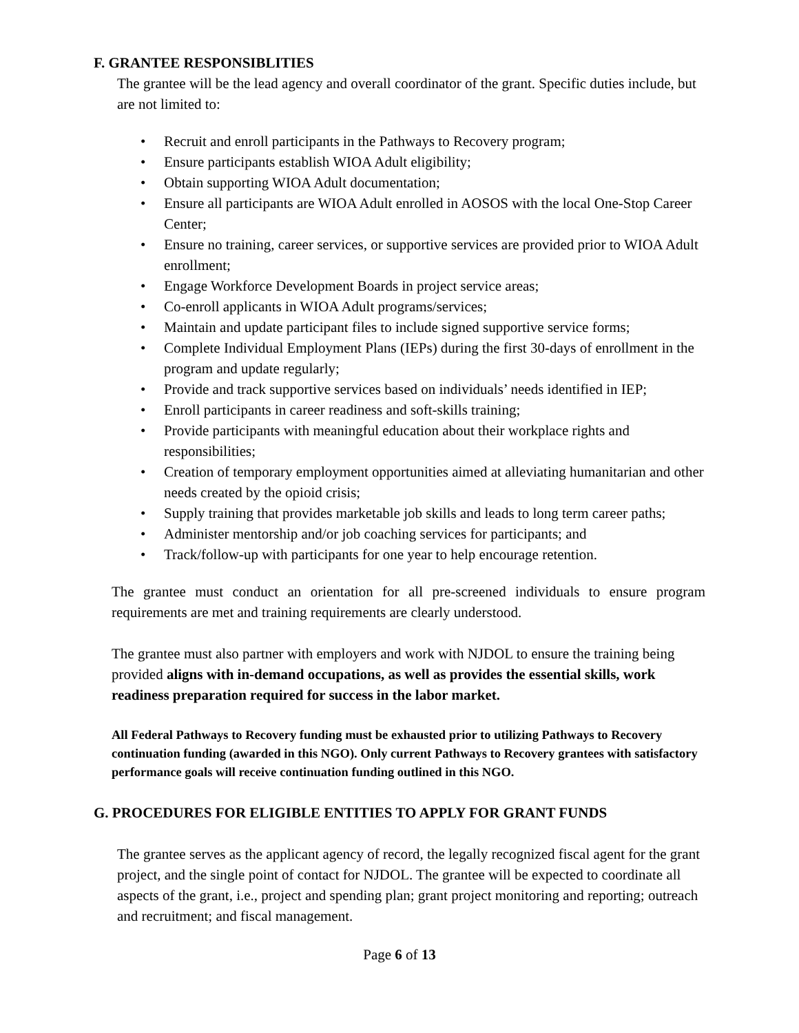F. GRANTEE RESPONSIBLITIES
The grantee will be the lead agency and overall coordinator of the grant. Specific duties include, but are not limited to:
• Recruit and enroll participants in the Pathways to Recovery program;
• Ensure participants establish WIOA Adult eligibility;
• Obtain supporting WIOA Adult documentation;
• Ensure all participants are WIOA Adult enrolled in AOSOS with the local One-Stop Career Center;
• Ensure no training, career services, or supportive services are provided prior to WIOA Adult enrollment;
• Engage Workforce Development Boards in project service areas;
• Co-enroll applicants in WIOA Adult programs/services;
• Maintain and update participant files to include signed supportive service forms;
• Complete Individual Employment Plans (IEPs) during the first 30-days of enrollment in the program and update regularly;
• Provide and track supportive services based on individuals’ needs identified in IEP;
• Enroll participants in career readiness and soft-skills training;
• Provide participants with meaningful education about their workplace rights and responsibilities;
• Creation of temporary employment opportunities aimed at alleviating humanitarian and other needs created by the opioid crisis;
• Supply training that provides marketable job skills and leads to long term career paths;
• Administer mentorship and/or job coaching services for participants; and
• Track/follow-up with participants for one year to help encourage retention.
The grantee must conduct an orientation for all pre-screened individuals to ensure program requirements are met and training requirements are clearly understood.
The grantee must also partner with employers and work with NJDOL to ensure the training being provided aligns with in-demand occupations, as well as provides the essential skills, work readiness preparation required for success in the labor market.
All Federal Pathways to Recovery funding must be exhausted prior to utilizing Pathways to Recovery continuation funding (awarded in this NGO). Only current Pathways to Recovery grantees with satisfactory performance goals will receive continuation funding outlined in this NGO.
G. PROCEDURES FOR ELIGIBLE ENTITIES TO APPLY FOR GRANT FUNDS
The grantee serves as the applicant agency of record, the legally recognized fiscal agent for the grant project, and the single point of contact for NJDOL. The grantee will be expected to coordinate all aspects of the grant, i.e., project and spending plan; grant project monitoring and reporting; outreach and recruitment; and fiscal management.
Page 6 of 13